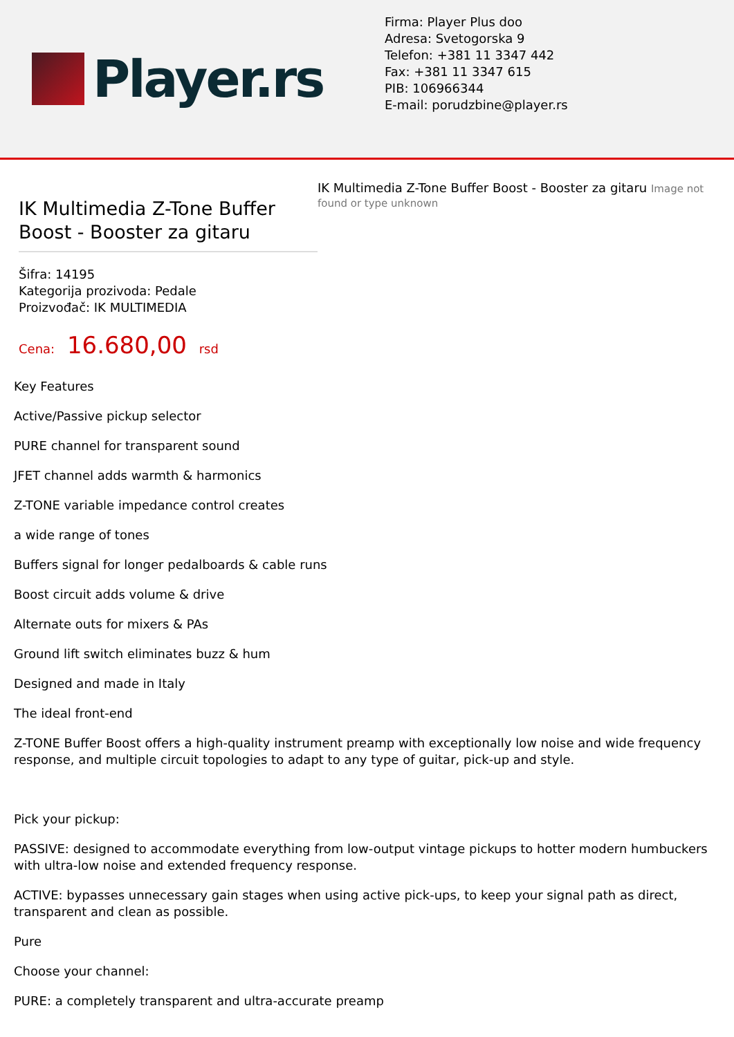Player.rs
Firma: Player Plus doo
Adresa: Svetogorska 9
Telefon: +381 11 3347 442
Fax: +381 11 3347 615
PIB: 106966344
E-mail: porudzbine@player.rs
IK Multimedia Z-Tone Buffer Boost - Booster za gitaru
Šifra: 14195
Kategorija prozivoda: Pedale
Proizvođač: IK MULTIMEDIA
Cena: 16.680,00 rsd
IK Multimedia Z-Tone Buffer Boost - Booster za gitaru Image not found or type unknown
Key Features
Active/Passive pickup selector
PURE channel for transparent sound
JFET channel adds warmth & harmonics
Z-TONE variable impedance control creates
a wide range of tones
Buffers signal for longer pedalboards & cable runs
Boost circuit adds volume & drive
Alternate outs for mixers & PAs
Ground lift switch eliminates buzz & hum
Designed and made in Italy
The ideal front-end
Z-TONE Buffer Boost offers a high-quality instrument preamp with exceptionally low noise and wide frequency response, and multiple circuit topologies to adapt to any type of guitar, pick-up and style.
Pick your pickup:
PASSIVE: designed to accommodate everything from low-output vintage pickups to hotter modern humbuckers with ultra-low noise and extended frequency response.
ACTIVE: bypasses unnecessary gain stages when using active pick-ups, to keep your signal path as direct, transparent and clean as possible.
Pure
Choose your channel:
PURE: a completely transparent and ultra-accurate preamp